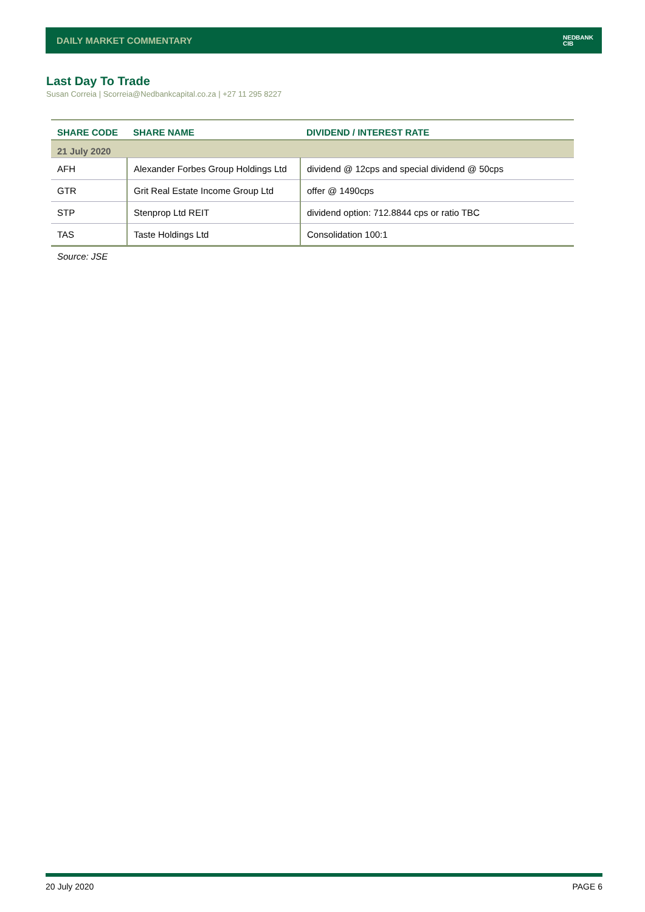DAILY MARKET COMMENTARY
NEDBANK
CIB
Last Day To Trade
Susan Correia | Scorreia@Nedbankcapital.co.za | +27 11 295 8227
| SHARE CODE | SHARE NAME | DIVIDEND / INTEREST RATE |
| --- | --- | --- |
| 21 July 2020 | | |
| AFH | Alexander Forbes Group Holdings Ltd | dividend @ 12cps and special dividend @ 50cps |
| GTR | Grit Real Estate Income Group Ltd | offer @ 1490cps |
| STP | Stenprop Ltd REIT | dividend option: 712.8844 cps or ratio TBC |
| TAS | Taste Holdings Ltd | Consolidation 100:1 |
Source: JSE
20 July 2020 PAGE 6